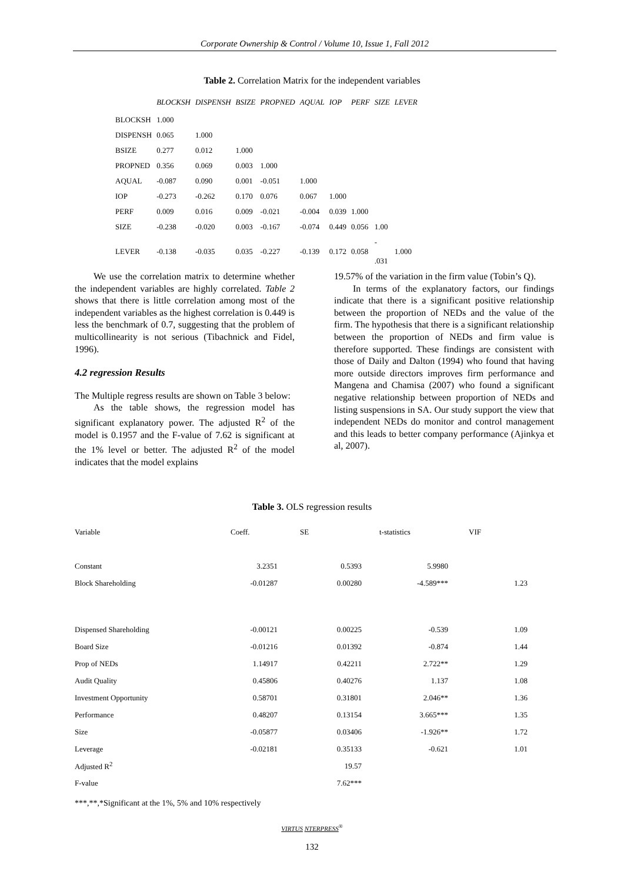Corporate Ownership & Control / Volume 10, Issue 1, Fall 2012
Table 2. Correlation Matrix for the independent variables
| | BLOCKSH | DISPENSH | BSIZE | PROPNED | AQUAL | IOP | PERF | SIZE | LEVER |
| --- | --- | --- | --- | --- | --- | --- | --- | --- | --- |
| BLOCKSH | 1.000 | | | | | | | | |
| DISPENSH | 0.065 | 1.000 | | | | | | | |
| BSIZE | 0.277 | 0.012 | 1.000 | | | | | | |
| PROPNED | 0.356 | 0.069 | 0.003 | 1.000 | | | | | |
| AQUAL | -0.087 | 0.090 | 0.001 | -0.051 | 1.000 | | | | |
| IOP | -0.273 | -0.262 | 0.170 | 0.076 | 0.067 | 1.000 | | | |
| PERF | 0.009 | 0.016 | 0.009 | -0.021 | -0.004 | 0.039 | 1.000 | | |
| SIZE | -0.238 | -0.020 | 0.003 | -0.167 | -0.074 | 0.449 | 0.056 | 1.00 | |
| LEVER | -0.138 | -0.035 | 0.035 | -0.227 | -0.139 | 0.172 | 0.058 | - .031 | 1.000 |
We use the correlation matrix to determine whether the independent variables are highly correlated. Table 2 shows that there is little correlation among most of the independent variables as the highest correlation is 0.449 is less the benchmark of 0.7, suggesting that the problem of multicollinearity is not serious (Tibachnick and Fidel, 1996).
4.2 regression Results
The Multiple regress results are shown on Table 3 below:
As the table shows, the regression model has significant explanatory power. The adjusted R<sup>2</sup> of the model is 0.1957 and the F-value of 7.62 is significant at the 1% level or better. The adjusted R<sup>2</sup> of the model indicates that the model explains
19.57% of the variation in the firm value (Tobin’s Q).
In terms of the explanatory factors, our findings indicate that there is a significant positive relationship between the proportion of NEDs and the value of the firm. The hypothesis that there is a significant relationship between the proportion of NEDs and firm value is therefore supported. These findings are consistent with those of Daily and Dalton (1994) who found that having more outside directors improves firm performance and Mangena and Chamisa (2007) who found a significant negative relationship between proportion of NEDs and listing suspensions in SA. Our study support the view that independent NEDs do monitor and control management and this leads to better company performance (Ajinkya et al, 2007).
Table 3. OLS regression results
| Variable | Coeff. | SE | t-statistics | VIF |
| Constant | 3.2351 | 0.5393 | 5.9980 | |
| Block Shareholding | -0.01287 | 0.00280 | -4.589*** | 1.23 |
| Dispensed Shareholding | -0.00121 | 0.00225 | -0.539 | 1.09 |
| Board Size | -0.01216 | 0.01392 | -0.874 | 1.44 |
| Prop of NEDs | 1.14917 | 0.42211 | 2.722** | 1.29 |
| Audit Quality | 0.45806 | 0.40276 | 1.137 | 1.08 |
| Investment Opportunity | 0.58701 | 0.31801 | 2.046** | 1.36 |
| Performance | 0.48207 | 0.13154 | 3.665*** | 1.35 |
| Size | -0.05877 | 0.03406 | -1.926** | 1.72 |
| Leverage | -0.02181 | 0.35133 | -0.621 | 1.01 |
| Adjusted R<sup>2</sup> | | 19.57 | | |
| F-value | | 7.62*** | | |
***,**,*Significant at the 1%, 5% and 10% respectively
VIRTUS NTERPRESS<sup>®</sup>
132